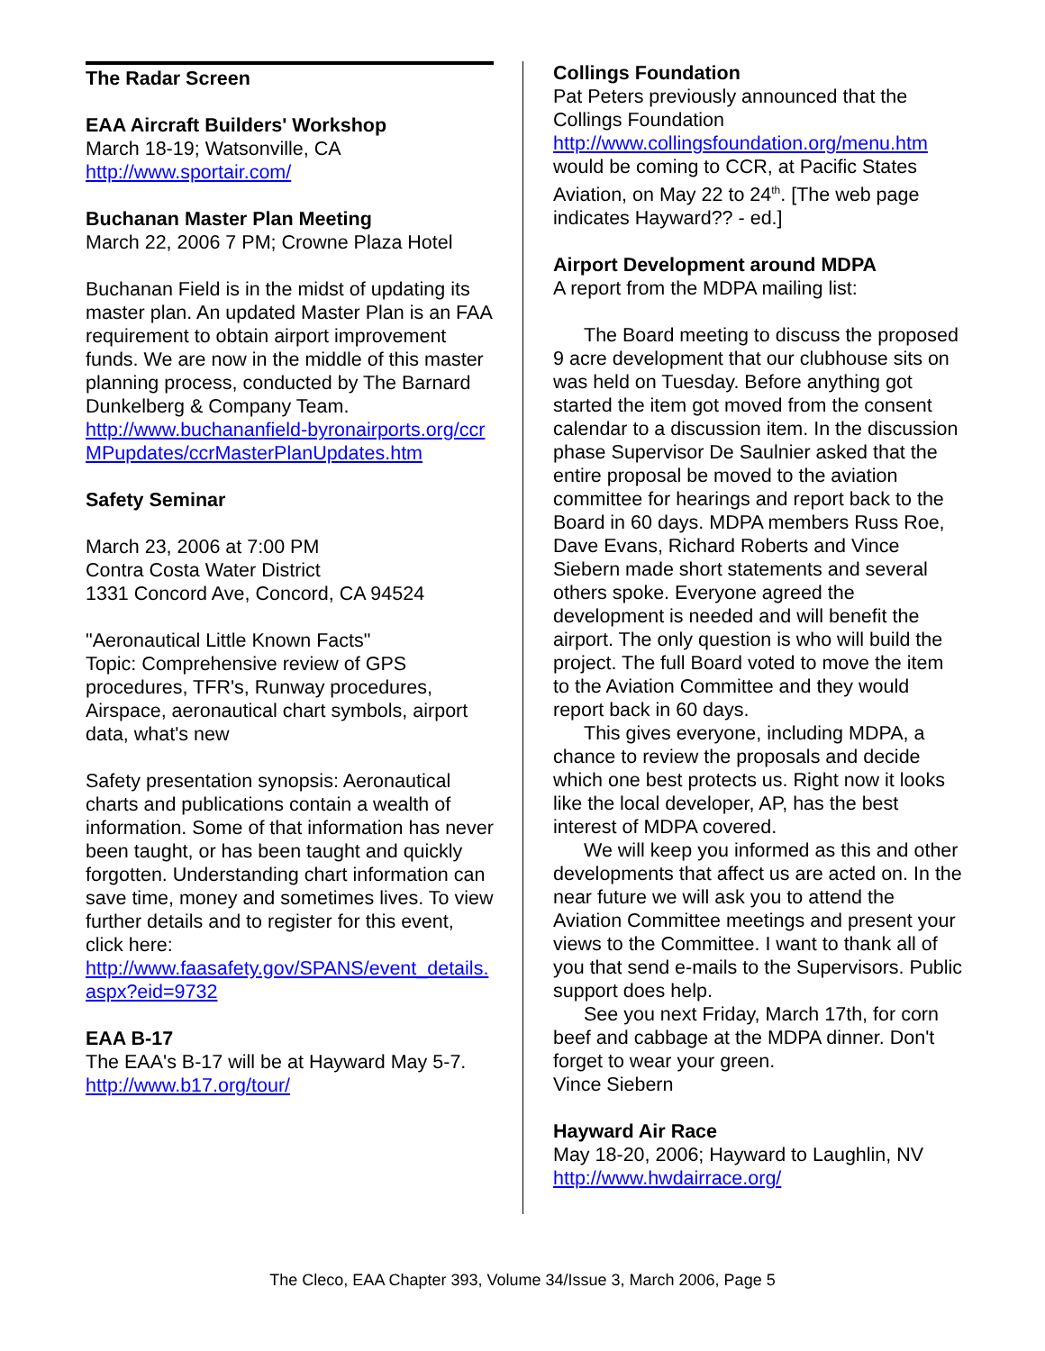The Radar Screen
EAA Aircraft Builders' Workshop
March 18-19; Watsonville, CA
http://www.sportair.com/
Buchanan Master Plan Meeting
March 22, 2006 7 PM; Crowne Plaza Hotel
Buchanan Field is in the midst of updating its master plan. An updated Master Plan is an FAA requirement to obtain airport improvement funds. We are now in the middle of this master planning process, conducted by The Barnard Dunkelberg & Company Team.
http://www.buchananfield-byronairports.org/ccrMPupdates/ccrMasterPlanUpdates.htm
Safety Seminar
March 23, 2006 at 7:00 PM
Contra Costa Water District
1331 Concord Ave, Concord, CA 94524
"Aeronautical Little Known Facts"
Topic: Comprehensive review of GPS procedures, TFR's, Runway procedures, Airspace, aeronautical chart symbols, airport data, what's new
Safety presentation synopsis: Aeronautical charts and publications contain a wealth of information. Some of that information has never been taught, or has been taught and quickly forgotten. Understanding chart information can save time, money and sometimes lives. To view further details and to register for this event, click here:
http://www.faasafety.gov/SPANS/event_details.aspx?eid=9732
EAA B-17
The EAA's B-17 will be at Hayward May 5-7.
http://www.b17.org/tour/
Collings Foundation
Pat Peters previously announced that the Collings Foundation
http://www.collingsfoundation.org/menu.htm
would be coming to CCR, at Pacific States Aviation, on May 22 to 24<sup>th</sup>. [The web page indicates Hayward?? - ed.]
Airport Development around MDPA
A report from the MDPA mailing list:
The Board meeting to discuss the proposed 9 acre development that our clubhouse sits on was held on Tuesday. Before anything got started the item got moved from the consent calendar to a discussion item. In the discussion phase Supervisor De Saulnier asked that the entire proposal be moved to the aviation committee for hearings and report back to the Board in 60 days. MDPA members Russ Roe, Dave Evans, Richard Roberts and Vince Siebern made short statements and several others spoke. Everyone agreed the development is needed and will benefit the airport. The only question is who will build the project. The full Board voted to move the item to the Aviation Committee and they would report back in 60 days.
This gives everyone, including MDPA, a chance to review the proposals and decide which one best protects us. Right now it looks like the local developer, AP, has the best interest of MDPA covered.
We will keep you informed as this and other developments that affect us are acted on. In the near future we will ask you to attend the Aviation Committee meetings and present your views to the Committee. I want to thank all of you that send e-mails to the Supervisors. Public support does help.
See you next Friday, March 17th, for corn beef and cabbage at the MDPA dinner. Don't forget to wear your green.
Vince Siebern
Hayward Air Race
May 18-20, 2006; Hayward to Laughlin, NV
http://www.hwdairrace.org/
The Cleco, EAA Chapter 393, Volume 34/Issue 3, March 2006, Page 5